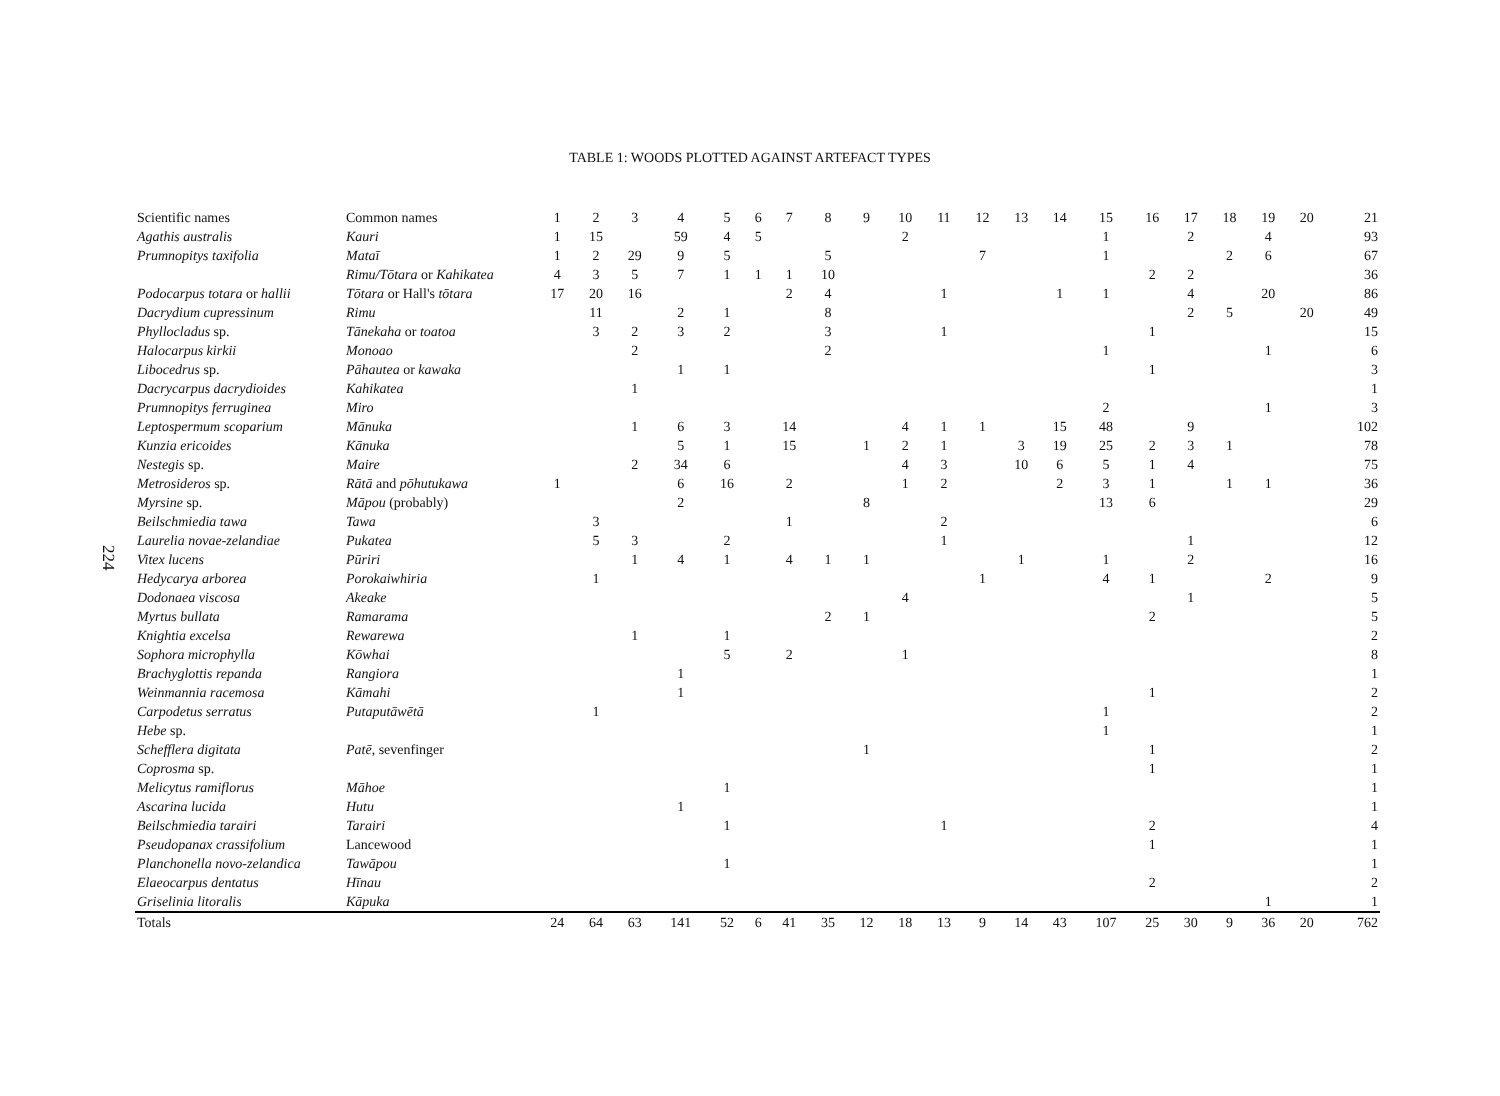224
TABLE 1: WOODS PLOTTED AGAINST ARTEFACT TYPES
| Scientific names | Common names | 1 | 2 | 3 | 4 | 5 | 6 | 7 | 8 | 9 | 10 | 11 | 12 | 13 | 14 | 15 | 16 | 17 | 18 | 19 | 20 | 21 |
| --- | --- | --- | --- | --- | --- | --- | --- | --- | --- | --- | --- | --- | --- | --- | --- | --- | --- | --- | --- | --- | --- | --- |
| Agathis australis | Kauri | 1 | 15 | | 59 | 4 | 5 | | | | 2 | | | | | 1 | | 2 | | 4 | | 93 |
| Prumnopitys taxifolia | Mataī | 1 | 2 | 29 | 9 | 5 | | | 5 | | | | 7 | | | 1 | | | 2 | 6 | | 67 |
| | Rimu/Tōtara or Kahikatea | 4 | 3 | 5 | 7 | 1 | 1 | 1 | 10 | | | | | | | | 2 | 2 | | | | 36 |
| Podocarpus totara or hallii | Tōtara or Hall's tōtara | 17 | 20 | 16 | | | | 2 | 4 | | | 1 | | | 1 | 1 | | 4 | | 20 | | 86 |
| Dacrydium cupressinum | Rimu | | 11 | | 2 | 1 | | | 8 | | | | | | | | | 2 | 5 | | 20 | 49 |
| Phyllocladus sp. | Tānekaha or toatoa | | 3 | 2 | 3 | 2 | | | 3 | | | 1 | | | | | 1 | | | | | 15 |
| Halocarpus kirkii | Monoao | | | 2 | | | | | 2 | | | | | | | 1 | | | | 1 | | 6 |
| Libocedrus sp. | Pāhautea or kawaka | | | | 1 | 1 | | | | | | | | | | | 1 | | | | | 3 |
| Dacrycarpus dacrydioides | Kahikatea | | | 1 | | | | | | | | | | | | | | | | | | 1 |
| Prumnopitys ferruginea | Miro | | | | | | | | | | | | | | | 2 | | | | 1 | | 3 |
| Leptospermum scoparium | Mānuka | | | 1 | 6 | 3 | | 14 | | | 4 | 1 | 1 | | 15 | 48 | | 9 | | | | 102 |
| Kunzia ericoides | Kānuka | | | | 5 | 1 | | 15 | | 1 | 2 | 1 | | 3 | 19 | 25 | 2 | 3 | 1 | | | 78 |
| Nestegis sp. | Maire | | | 2 | 34 | 6 | | | | | 4 | 3 | | 10 | 6 | 5 | 1 | 4 | | | | 75 |
| Metrosideros sp. | Rātā and pōhutukawa | 1 | | | 6 | 16 | | 2 | | | 1 | 2 | | | 2 | 3 | 1 | | 1 | 1 | | 36 |
| Myrsine sp. | Māpou (probably) | | | | 2 | | | | | 8 | | | | | | 13 | 6 | | | | | 29 |
| Beilschmiedia tawa | Tawa | | 3 | | | | | 1 | | | | 2 | | | | | | | | | | 6 |
| Laurelia novae-zelandiae | Pukatea | | 5 | 3 | | 2 | | | | | | 1 | | | | | | 1 | | | | 12 |
| Vitex lucens | Pūriri | | | 1 | 4 | 1 | | 4 | 1 | 1 | | | | 1 | | 1 | | 2 | | | | 16 |
| Hedycarya arborea | Porokaiwhiria | | 1 | | | | | | | | | | 1 | | | 4 | 1 | | | 2 | | 9 |
| Dodonaea viscosa | Akeake | | | | | | | | | | 4 | | | | | | | 1 | | | | 5 |
| Myrtus bullata | Ramarama | | | | | | | | 2 | 1 | | | | | | | 2 | | | | | 5 |
| Knightia excelsa | Rewarewa | | | 1 | | 1 | | | | | | | | | | | | | | | | 2 |
| Sophora microphylla | Kōwhai | | | | | 5 | | 2 | | | 1 | | | | | | | | | | | 8 |
| Brachyglottis repanda | Rangiora | | | | 1 | | | | | | | | | | | | | | | | | 1 |
| Weinmannia racemosa | Kāmahi | | | | 1 | | | | | | | | | | | | 1 | | | | | 2 |
| Carpodetus serratus | Putaputāwētā | | 1 | | | | | | | | | | | | | 1 | | | | | | 2 |
| Hebe sp. | | | | | | | | | | | | | | | | 1 | | | | | | 1 |
| Schefflera digitata | Patē , sevenfinger | | | | | | | | | 1 | | | | | | | 1 | | | | | 2 |
| Coprosma sp. | | | | | | | | | | | | | | | | | 1 | | | | | 1 |
| Melicytus ramiflorus | Māhoe | | | | | 1 | | | | | | | | | | | | | | | | 1 |
| Ascarina lucida | Hutu | | | | 1 | | | | | | | | | | | | | | | | | 1 |
| Beilschmiedia tarairi | Tarairi | | | | | 1 | | | | | | 1 | | | | | 2 | | | | | 4 |
| Pseudopanax crassifolium | Lancewood | | | | | | | | | | | | | | | | 1 | | | | | 1 |
| Planchonella novo-zelandica | Tawāpou | | | | | 1 | | | | | | | | | | | | | | | | 1 |
| Elaeocarpus dentatus | Hīnau | | | | | | | | | | | | | | | | 2 | | | | | 2 |
| Griselinia litoralis | Kāpuka | | | | | | | | | | | | | | | | | | | 1 | | 1 |
| Totals | | 24 | 64 | 63 | 141 | 52 | 6 | 41 | 35 | 12 | 18 | 13 | 9 | 14 | 43 | 107 | 25 | 30 | 9 | 36 | 20 | 762 |